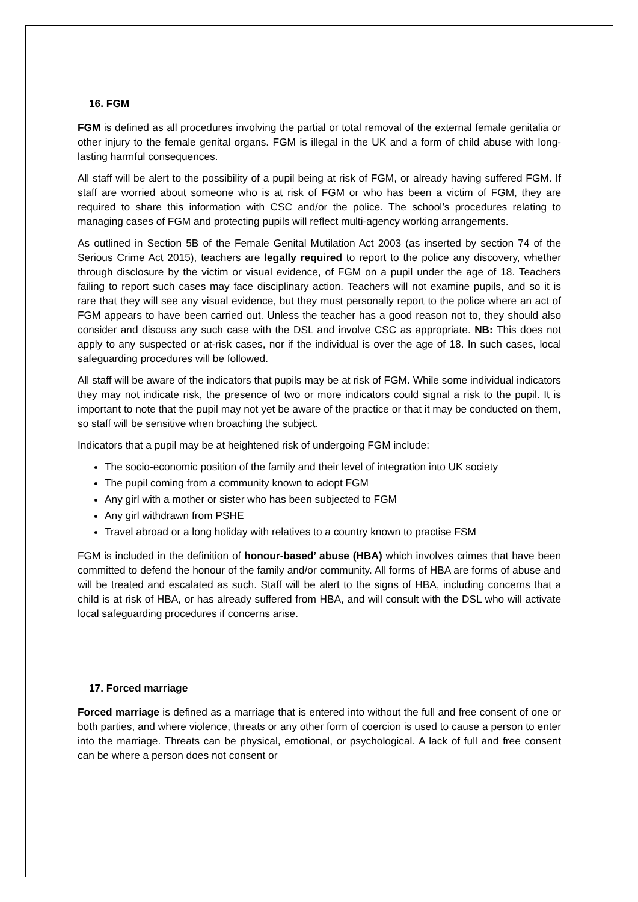16. FGM
FGM is defined as all procedures involving the partial or total removal of the external female genitalia or other injury to the female genital organs. FGM is illegal in the UK and a form of child abuse with long-lasting harmful consequences.
All staff will be alert to the possibility of a pupil being at risk of FGM, or already having suffered FGM. If staff are worried about someone who is at risk of FGM or who has been a victim of FGM, they are required to share this information with CSC and/or the police. The school’s procedures relating to managing cases of FGM and protecting pupils will reflect multi-agency working arrangements.
As outlined in Section 5B of the Female Genital Mutilation Act 2003 (as inserted by section 74 of the Serious Crime Act 2015), teachers are legally required to report to the police any discovery, whether through disclosure by the victim or visual evidence, of FGM on a pupil under the age of 18. Teachers failing to report such cases may face disciplinary action. Teachers will not examine pupils, and so it is rare that they will see any visual evidence, but they must personally report to the police where an act of FGM appears to have been carried out. Unless the teacher has a good reason not to, they should also consider and discuss any such case with the DSL and involve CSC as appropriate. NB: This does not apply to any suspected or at-risk cases, nor if the individual is over the age of 18. In such cases, local safeguarding procedures will be followed.
All staff will be aware of the indicators that pupils may be at risk of FGM. While some individual indicators they may not indicate risk, the presence of two or more indicators could signal a risk to the pupil. It is important to note that the pupil may not yet be aware of the practice or that it may be conducted on them, so staff will be sensitive when broaching the subject.
Indicators that a pupil may be at heightened risk of undergoing FGM include:
The socio-economic position of the family and their level of integration into UK society
The pupil coming from a community known to adopt FGM
Any girl with a mother or sister who has been subjected to FGM
Any girl withdrawn from PSHE
Travel abroad or a long holiday with relatives to a country known to practise FSM
FGM is included in the definition of honour-based’ abuse (HBA) which involves crimes that have been committed to defend the honour of the family and/or community. All forms of HBA are forms of abuse and will be treated and escalated as such. Staff will be alert to the signs of HBA, including concerns that a child is at risk of HBA, or has already suffered from HBA, and will consult with the DSL who will activate local safeguarding procedures if concerns arise.
17. Forced marriage
Forced marriage is defined as a marriage that is entered into without the full and free consent of one or both parties, and where violence, threats or any other form of coercion is used to cause a person to enter into the marriage. Threats can be physical, emotional, or psychological. A lack of full and free consent can be where a person does not consent or